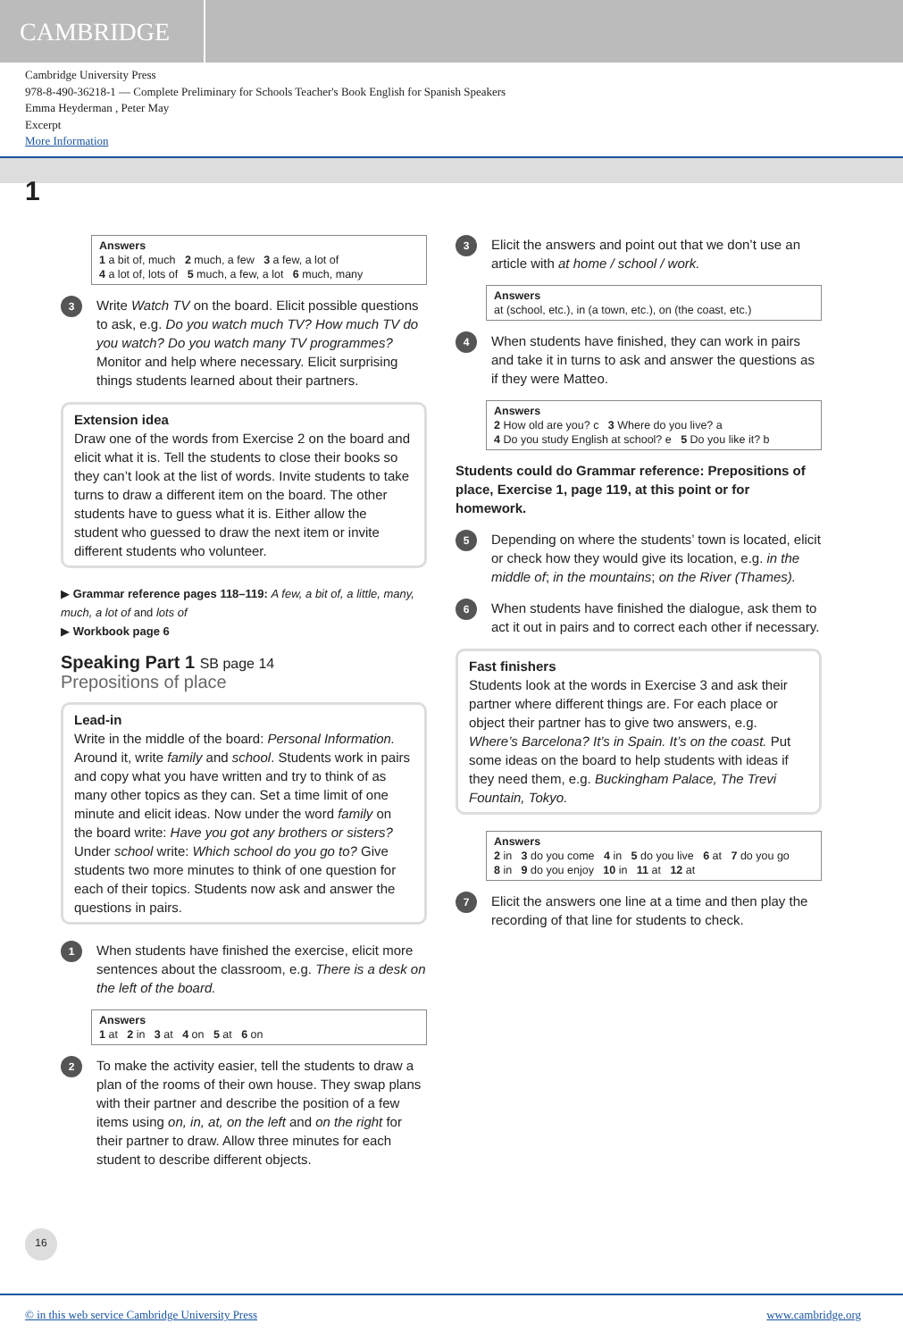CAMBRIDGE
Cambridge University Press
978-8-490-36218-1 — Complete Preliminary for Schools Teacher's Book English for Spanish Speakers
Emma Heyderman , Peter May
Excerpt
More Information
1
Answers
1 a bit of, much 2 much, a few 3 a few, a lot of
4 a lot of, lots of 5 much, a few, a lot 6 much, many
3
Write Watch TV on the board. Elicit possible questions to ask, e.g. Do you watch much TV? How much TV do you watch? Do you watch many TV programmes? Monitor and help where necessary. Elicit surprising things students learned about their partners.
Extension idea
Draw one of the words from Exercise 2 on the board and elicit what it is. Tell the students to close their books so they can’t look at the list of words. Invite students to take turns to draw a different item on the board. The other students have to guess what it is. Either allow the student who guessed to draw the next item or invite different students who volunteer.
▶ Grammar reference pages 118–119: A few, a bit of, a little, many, much, a lot of and lots of
▶ Workbook page 6
Speaking Part 1 SB page 14
Prepositions of place
Lead-in
Write in the middle of the board: Personal Information. Around it, write family and school. Students work in pairs and copy what you have written and try to think of as many other topics as they can. Set a time limit of one minute and elicit ideas. Now under the word family on the board write: Have you got any brothers or sisters? Under school write: Which school do you go to? Give students two more minutes to think of one question for each of their topics. Students now ask and answer the questions in pairs.
1
When students have finished the exercise, elicit more sentences about the classroom, e.g. There is a desk on the left of the board.
Answers
1 at 2 in 3 at 4 on 5 at 6 on
2
To make the activity easier, tell the students to draw a plan of the rooms of their own house. They swap plans with their partner and describe the position of a few items using on, in, at, on the left and on the right for their partner to draw. Allow three minutes for each student to describe different objects.
3
Elicit the answers and point out that we don’t use an article with at home / school / work.
Answers
at (school, etc.), in (a town, etc.), on (the coast, etc.)
4
When students have finished, they can work in pairs and take it in turns to ask and answer the questions as if they were Matteo.
Answers
2 How old are you? c 3 Where do you live? a
4 Do you study English at school? e 5 Do you like it? b
Students could do Grammar reference: Prepositions of place, Exercise 1, page 119, at this point or for homework.
5
Depending on where the students’ town is located, elicit or check how they would give its location, e.g. in the middle of; in the mountains; on the River (Thames).
6
When students have finished the dialogue, ask them to act it out in pairs and to correct each other if necessary.
Fast finishers
Students look at the words in Exercise 3 and ask their partner where different things are. For each place or object their partner has to give two answers, e.g. Where’s Barcelona? It’s in Spain. It’s on the coast. Put some ideas on the board to help students with ideas if they need them, e.g. Buckingham Palace, The Trevi Fountain, Tokyo.
Answers
2 in 3 do you come 4 in 5 do you live 6 at 7 do you go
8 in 9 do you enjoy 10 in 11 at 12 at
7
Elicit the answers one line at a time and then play the recording of that line for students to check.
16
© in this web service Cambridge University Press www.cambridge.org